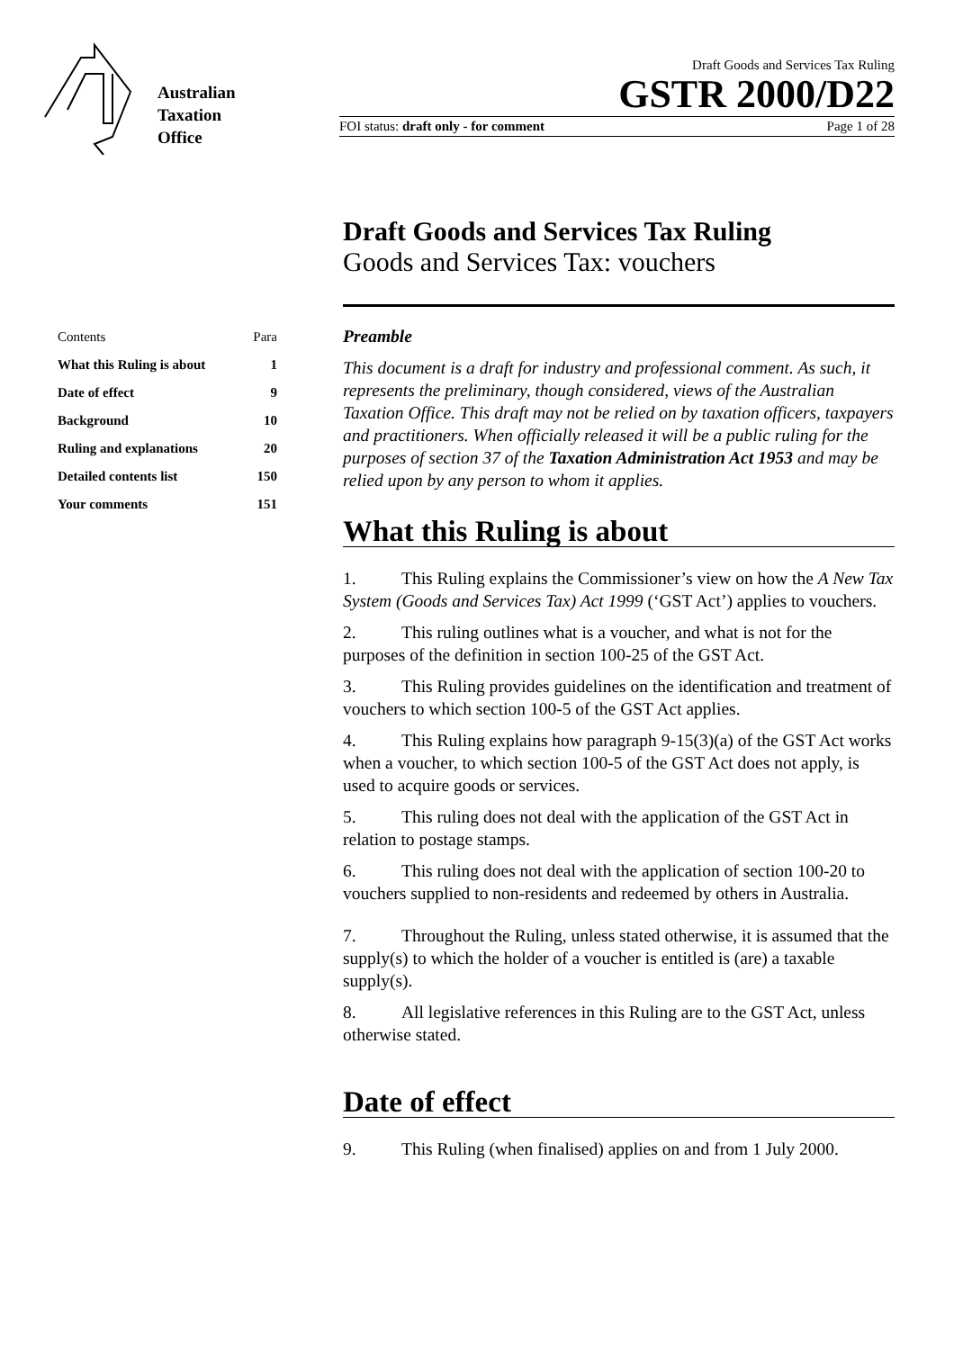Australian
Taxation
Office
Draft Goods and Services Tax Ruling
GSTR 2000/D22
FOI status: draft only - for comment Page 1 of 28
Draft Goods and Services Tax Ruling
Goods and Services Tax: vouchers
| Contents | Para |
| --- | --- |
| What this Ruling is about | 1 |
| Date of effect | 9 |
| Background | 10 |
| Ruling and explanations | 20 |
| Detailed contents list | 150 |
| Your comments | 151 |
Preamble
This document is a draft for industry and professional comment. As such, it represents the preliminary, though considered, views of the Australian Taxation Office. This draft may not be relied on by taxation officers, taxpayers and practitioners. When officially released it will be a public ruling for the purposes of section 37 of the Taxation Administration Act 1953 and may be relied upon by any person to whom it applies.
What this Ruling is about
1. This Ruling explains the Commissioner’s view on how the A New Tax System (Goods and Services Tax) Act 1999 (‘GST Act’) applies to vouchers.
2. This ruling outlines what is a voucher, and what is not for the purposes of the definition in section 100-25 of the GST Act.
3. This Ruling provides guidelines on the identification and treatment of vouchers to which section 100-5 of the GST Act applies.
4. This Ruling explains how paragraph 9-15(3)(a) of the GST Act works when a voucher, to which section 100-5 of the GST Act does not apply, is used to acquire goods or services.
5. This ruling does not deal with the application of the GST Act in relation to postage stamps.
6. This ruling does not deal with the application of section 100-20 to vouchers supplied to non-residents and redeemed by others in Australia.
7. Throughout the Ruling, unless stated otherwise, it is assumed that the supply(s) to which the holder of a voucher is entitled is (are) a taxable supply(s).
8. All legislative references in this Ruling are to the GST Act, unless otherwise stated.
Date of effect
9. This Ruling (when finalised) applies on and from 1 July 2000.